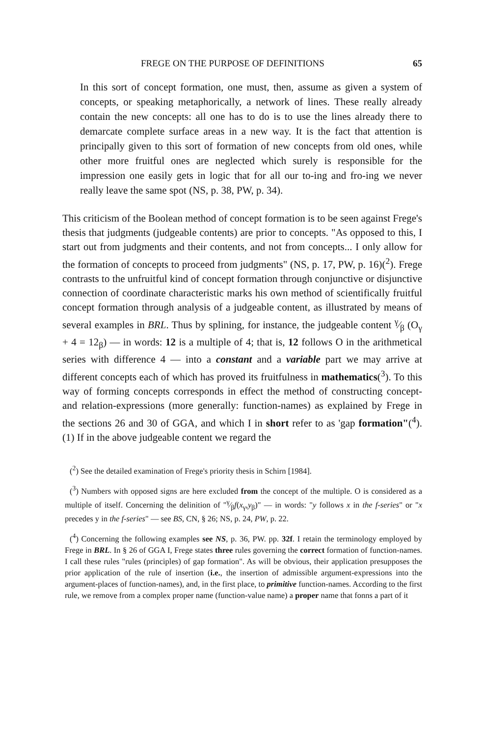FREGE ON THE PURPOSE OF DEFINITIONS 65
In this sort of concept formation, one must, then, assume as given a system of concepts, or speaking metaphorically, a network of lines. These really already contain the new concepts: all one has to do is to use the lines already there to demarcate complete surface areas in a new way. It is the fact that attention is principally given to this sort of formation of new concepts from old ones, while other more fruitful ones are neglected which surely is responsible for the impression one easily gets in logic that for all our to-ing and fro-ing we never really leave the same spot (NS, p. 38, PW, p. 34).
This criticism of the Boolean method of concept formation is to be seen against Frege's thesis that judgments (judgeable contents) are prior to concepts. "As opposed to this, I start out from judgments and their contents, and not from concepts... I only allow for the formation of concepts to proceed from judgments" (NS, p. 17, PW, p. 16)(<sup>2</sup>). Frege contrasts to the unfruitful kind of concept formation through conjunctive or disjunctive connection of coordinate characteristic marks his own method of scientifically fruitful concept formation through analysis of a judgeable content, as illustrated by means of several examples in BRL. Thus by splining, for instance, the judgeable content γ⁄β (O<sub>γ</sub> + 4 = 12<sub>β</sub>) — in words: 12 is a multiple of 4; that is, 12 follows O in the arithmetical series with difference 4 — into a constant and a variable part we may arrive at different concepts each of which has proved its fruitfulness in mathematics(<sup>3</sup>). To this way of forming concepts corresponds in effect the method of constructing concept- and relation-expressions (more generally: function-names) as explained by Frege in the sections 26 and 30 of GGA, and which I in short refer to as 'gap formation"(<sup>4</sup>). (1) If in the above judgeable content we regard the
(<sup>2</sup>) See the detailed examination of Frege's priority thesis in Schirn [1984].
(<sup>3</sup>) Numbers with opposed signs are here excluded from the concept of the multiple. O is considered as a multiple of itself. Concerning the delinition of "γ⁄βf(x<sub>γ</sub>,y<sub>β</sub>)" — in words: "y follows x in the f-series" or "x precedes y in the f-series" — see BS, CN, § 26; NS, p. 24, PW, p. 22.
(<sup>4</sup>) Concerning the following examples see NS, p. 36, PW. pp. 32f. I retain the terminology employed by Frege in BRL. In § 26 of GGA I, Frege states three rules governing the correct formation of function-names. I call these rules "rules (principles) of gap formation". As will be obvious, their application presupposes the prior application of the rule of insertion (i.e., the insertion of admissible argument-expressions into the argument-places of function-names), and, in the first place, to primitive function-names. According to the first rule, we remove from a complex proper name (function-value name) a proper name that fonns a part of it